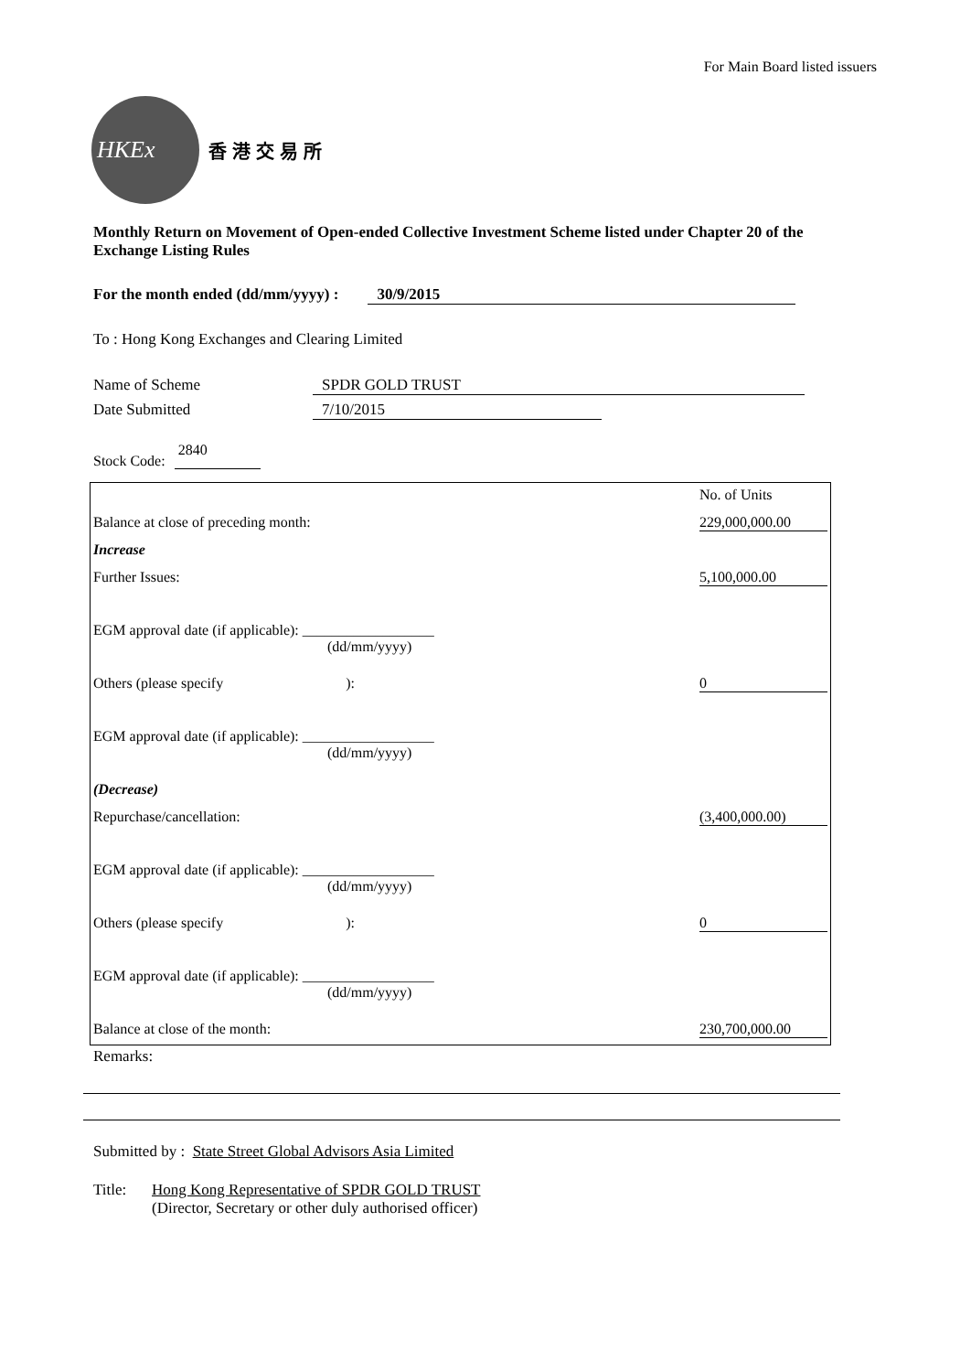For Main Board listed issuers
HKEx
香港交易所
Monthly Return on Movement of Open-ended Collective Investment Scheme listed under Chapter 20 of the Exchange Listing Rules
For the month ended (dd/mm/yyyy) : 30/9/2015
To : Hong Kong Exchanges and Clearing Limited
Name of Scheme SPDR GOLD TRUST
Date Submitted 7/10/2015
Stock Code: 2840
| | No. of Units |
| Balance at close of preceding month: | 229,000,000.00 |
| Increase | |
| Further Issues: | 5,100,000.00 |
| EGM approval date (if applicable): __________________ (dd/mm/yyyy) | |
| Others (please specify ): | 0 |
| EGM approval date (if applicable): __________________ (dd/mm/yyyy) | |
| (Decrease) | |
| Repurchase/cancellation: | (3,400,000.00) |
| EGM approval date (if applicable): __________________ (dd/mm/yyyy) | |
| Others (please specify ): | 0 |
| EGM approval date (if applicable): __________________ (dd/mm/yyyy) | |
| Balance at close of the month: | 230,700,000.00 |
Remarks:
Submitted by : State Street Global Advisors Asia Limited
Title: Hong Kong Representative of SPDR GOLD TRUST
(Director, Secretary or other duly authorised officer)